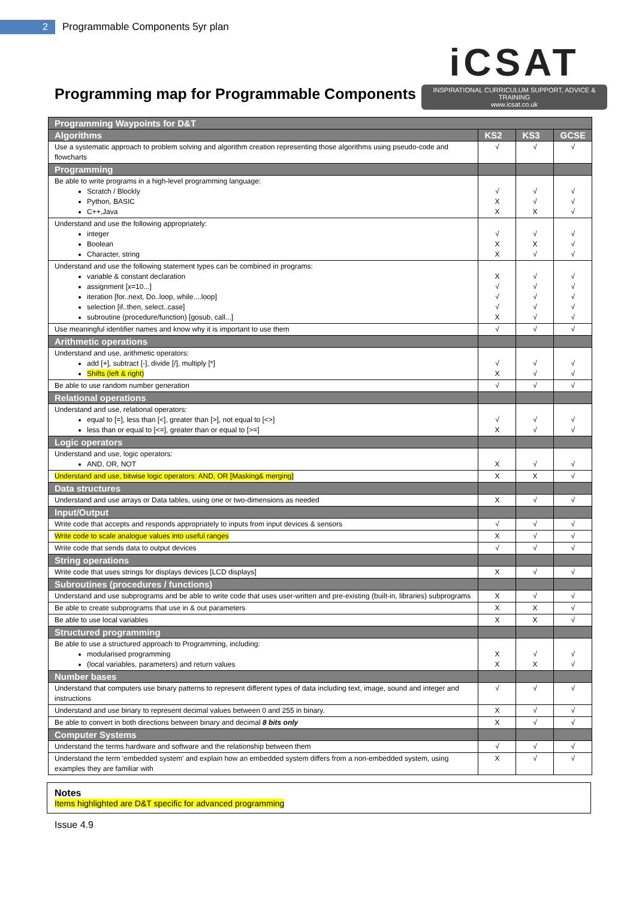2
Programmable Components 5yr plan
Programming map for Programmable Components
iCSAT
INSPIRATIONAL CURRICULUM SUPPORT, ADVICE & TRAINING
www.icsat.co.uk
| Programming Waypoints for D&T | | | |
| --- | --- | --- | --- |
| Algorithms | KS2 | KS3 | GCSE |
| Use a systematic approach to problem solving and algorithm creation representing those algorithms using pseudo-code and flowcharts | √ | √ | √ |
| Programming | | | |
| Be able to write programs in a high-level programming language: Scratch / Blockly Python, BASIC C++,Java | √ X X | √ √ X | √ √ √ |
| Understand and use the following appropriately: integer Boolean Character, string | √ X X | √ X √ | √ √ √ |
| Understand and use the following statement types can be combined in programs: variable & constant declaration assignment [x=10...] iteration [for..next, Do..loop, while....loop] selection [if..then, select..case] subroutine (procedure/function) [gosub, call...] | X √ √ √ X | √ √ √ √ √ | √ √ √ √ √ |
| Use meaningful identifier names and know why it is important to use them | √ | √ | √ |
| Arithmetic operations | | | |
| Understand and use, arithmetic operators: add [+], subtract [-], divide [/], multiply [*] Shifts (left & right) | √ X | √ √ | √ √ |
| Be able to use random number generation | √ | √ | √ |
| Relational operations | | | |
| Understand and use, relational operators: equal to [=], less than [<], greater than [>], not equal to [<>] less than or equal to [<=], greater than or equal to [>=] | √ X | √ √ | √ √ |
| Logic operators | | | |
| Understand and use, logic operators: AND, OR, NOT | X | √ | √ |
| Understand and use, bitwise logic operators: AND, OR [Masking& merging] | X | X | √ |
| Data structures | | | |
| Understand and use arrays or Data tables, using one or two-dimensions as needed | X | √ | √ |
| Input/Output | | | |
| Write code that accepts and responds appropriately to inputs from input devices & sensors | √ | √ | √ |
| Write code to scale analogue values into useful ranges | X | √ | √ |
| Write code that sends data to output devices | √ | √ | √ |
| String operations | | | |
| Write code that uses strings for displays devices [LCD displays] | X | √ | √ |
| Subroutines (procedures / functions) | | | |
| Understand and use subprograms and be able to write code that uses user-written and pre-existing (built-in, libraries) subprograms | X | √ | √ |
| Be able to create subprograms that use in & out parameters | X | X | √ |
| Be able to use local variables | X | X | √ |
| Structured programming | | | |
| Be able to use a structured approach to Programming, including: modularised programming (local variables, parameters) and return values | X X | √ X | √ √ |
| Number bases | | | |
| Understand that computers use binary patterns to represent different types of data including text, image, sound and integer and instructions | √ | √ | √ |
| Understand and use binary to represent decimal values between 0 and 255 in binary. | X | √ | √ |
| Be able to convert in both directions between binary and decimal 8 bits only | X | √ | √ |
| Computer Systems | | | |
| Understand the terms hardware and software and the relationship between them | √ | √ | √ |
| Understand the term 'embedded system' and explain how an embedded system differs from a non-embedded system, using examples they are familiar with | X | √ | √ |
Notes
Items highlighted are D&T specific for advanced programming
Issue 4.9